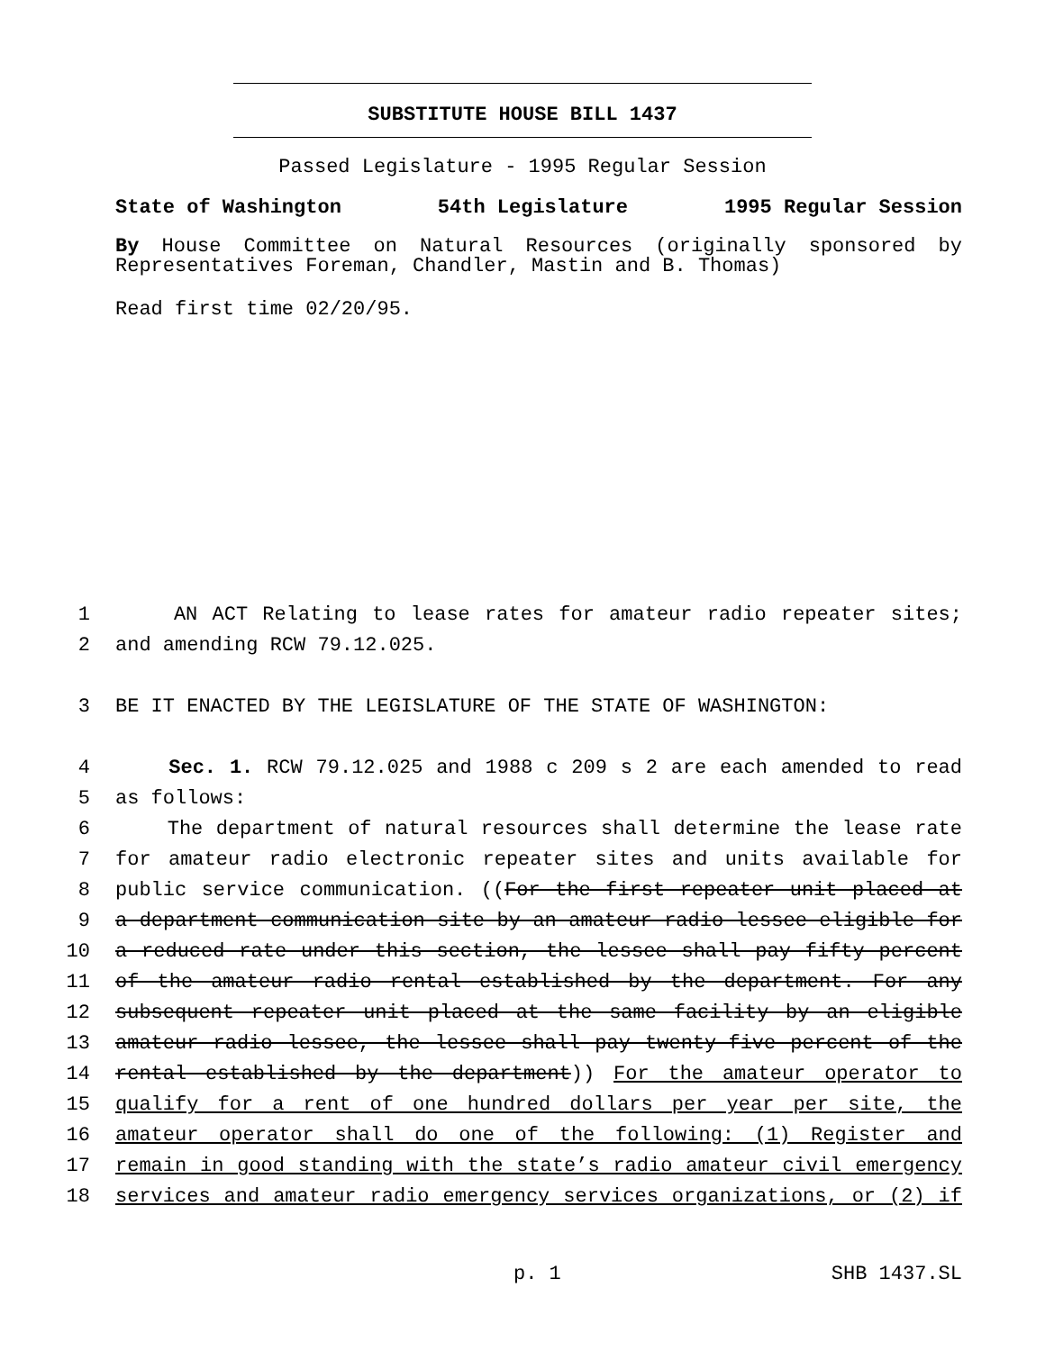SUBSTITUTE HOUSE BILL 1437
Passed Legislature - 1995 Regular Session
State of Washington 54th Legislature 1995 Regular Session
By House Committee on Natural Resources (originally sponsored by Representatives Foreman, Chandler, Mastin and B. Thomas)
Read first time 02/20/95.
1 AN ACT Relating to lease rates for amateur radio repeater sites;
2 and amending RCW 79.12.025.
3 BE IT ENACTED BY THE LEGISLATURE OF THE STATE OF WASHINGTON:
4 Sec. 1. RCW 79.12.025 and 1988 c 209 s 2 are each amended to read
5 as follows:
6 The department of natural resources shall determine the lease rate
7 for amateur radio electronic repeater sites and units available for
8 public service communication. ((For the first repeater unit placed at
9 a department communication site by an amateur radio lessee eligible for
10 a reduced rate under this section, the lessee shall pay fifty percent
11 of the amateur radio rental established by the department. For any
12 subsequent repeater unit placed at the same facility by an eligible
13 amateur radio lessee, the lessee shall pay twenty-five percent of the
14 rental established by the department)) For the amateur operator to
15 qualify for a rent of one hundred dollars per year per site, the
16 amateur operator shall do one of the following: (1) Register and
17 remain in good standing with the state’s radio amateur civil emergency
18 services and amateur radio emergency services organizations, or (2) if
p. 1 SHB 1437.SL